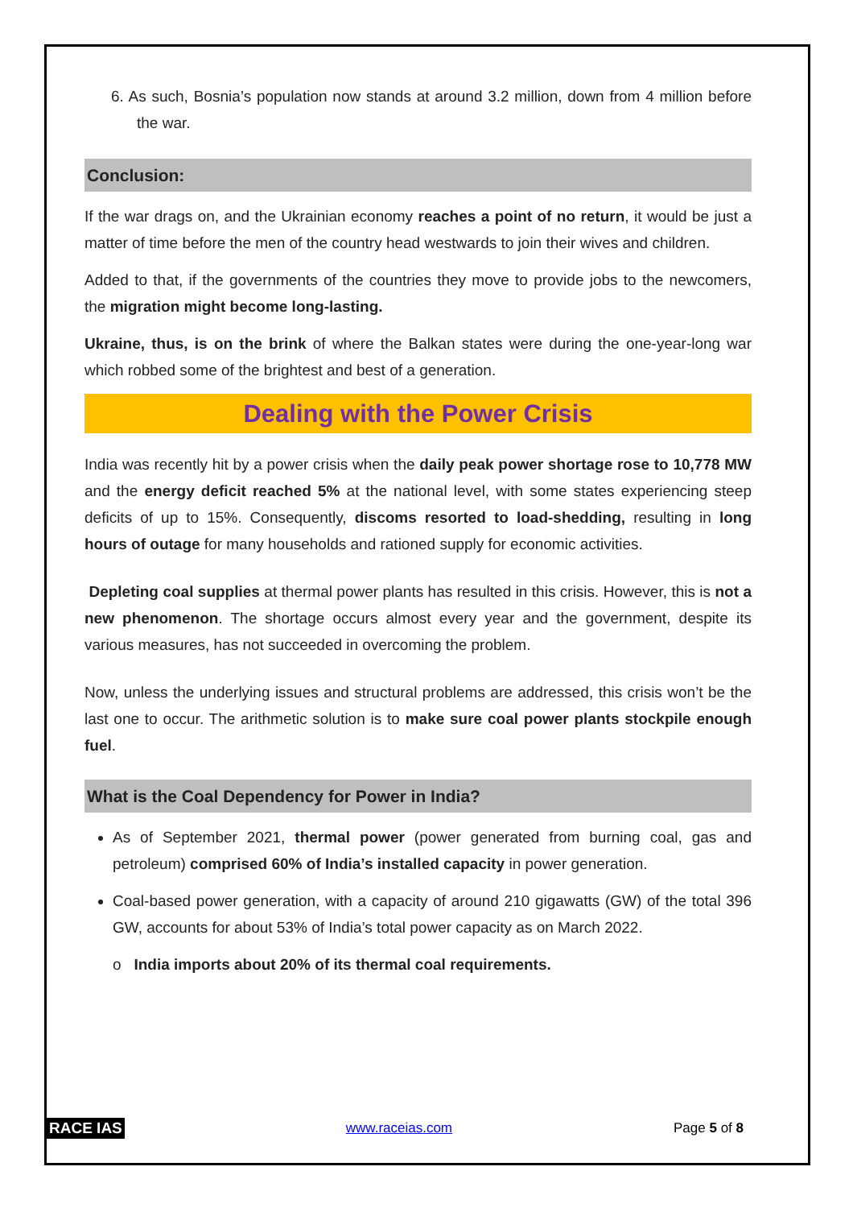6. As such, Bosnia’s population now stands at around 3.2 million, down from 4 million before the war.
Conclusion:
If the war drags on, and the Ukrainian economy reaches a point of no return, it would be just a matter of time before the men of the country head westwards to join their wives and children.
Added to that, if the governments of the countries they move to provide jobs to the newcomers, the migration might become long-lasting.
Ukraine, thus, is on the brink of where the Balkan states were during the one-year-long war which robbed some of the brightest and best of a generation.
Dealing with the Power Crisis
India was recently hit by a power crisis when the daily peak power shortage rose to 10,778 MW and the energy deficit reached 5% at the national level, with some states experiencing steep deficits of up to 15%. Consequently, discoms resorted to load-shedding, resulting in long hours of outage for many households and rationed supply for economic activities.
Depleting coal supplies at thermal power plants has resulted in this crisis. However, this is not a new phenomenon. The shortage occurs almost every year and the government, despite its various measures, has not succeeded in overcoming the problem.
Now, unless the underlying issues and structural problems are addressed, this crisis won’t be the last one to occur. The arithmetic solution is to make sure coal power plants stockpile enough fuel.
What is the Coal Dependency for Power in India?
As of September 2021, thermal power (power generated from burning coal, gas and petroleum) comprised 60% of India’s installed capacity in power generation.
Coal-based power generation, with a capacity of around 210 gigawatts (GW) of the total 396 GW, accounts for about 53% of India’s total power capacity as on March 2022.
o India imports about 20% of its thermal coal requirements.
RACE IAS www.raceias.com Page 5 of 8